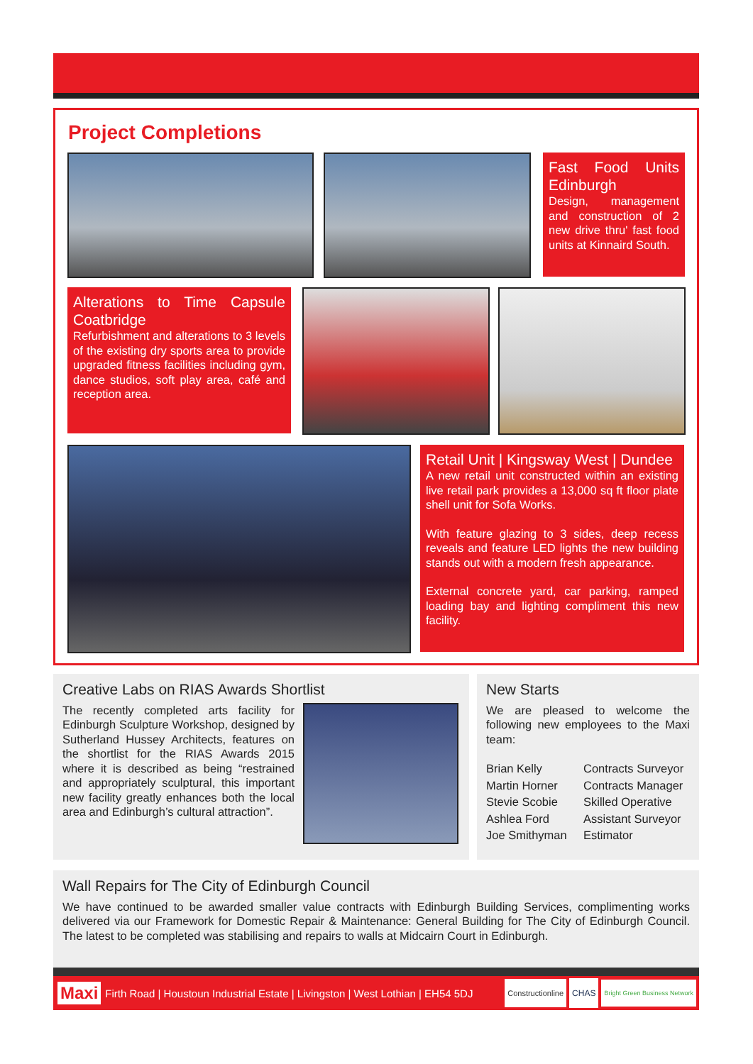Project Completions
Fast Food Units Edinburgh
Design, management and construction of 2 new drive thru' fast food units at Kinnaird South.
Alterations to Time Capsule Coatbridge
Refurbishment and alterations to 3 levels of the existing dry sports area to provide upgraded fitness facilities including gym, dance studios, soft play area, café and reception area.
Retail Unit | Kingsway West | Dundee
A new retail unit constructed within an existing live retail park provides a 13,000 sq ft floor plate shell unit for Sofa Works.
With feature glazing to 3 sides, deep recess reveals and feature LED lights the new building stands out with a modern fresh appearance.
External concrete yard, car parking, ramped loading bay and lighting compliment this new facility.
Creative Labs on RIAS Awards Shortlist
The recently completed arts facility for Edinburgh Sculpture Workshop, designed by Sutherland Hussey Architects, features on the shortlist for the RIAS Awards 2015 where it is described as being “restrained and appropriately sculptural, this important new facility greatly enhances both the local area and Edinburgh’s cultural attraction”.
New Starts
We are pleased to welcome the following new employees to the Maxi team:
Brian Kelly Contracts Surveyor Martin Horner Contracts Manager Stevie Scobie Skilled Operative Ashlea Ford Assistant Surveyor Joe Smithyman Estimator
Wall Repairs for The City of Edinburgh Council
We have continued to be awarded smaller value contracts with Edinburgh Building Services, complimenting works delivered via our Framework for Domestic Repair & Maintenance: General Building for The City of Edinburgh Council. The latest to be completed was stabilising and repairs to walls at Midcairn Court in Edinburgh.
Maxi Firth Road | Houstoun Industrial Estate | Livingston | West Lothian | EH54 5DJ Constructionline CHAS Bright Green Business Network